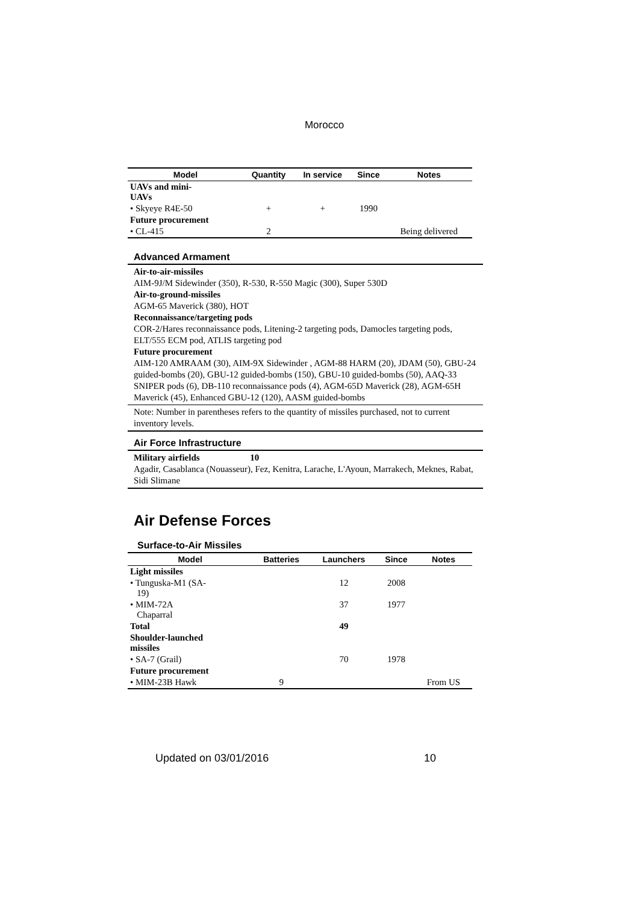Morocco
| Model | Quantity | In service | Since | Notes |
| --- | --- | --- | --- | --- |
| UAVs and mini- UAVs | | | | |
| • Skyeye R4E-50 | + | + | 1990 | |
| Future procurement | | | | |
| • CL-415 | 2 | | | Being delivered |
Advanced Armament
Air-to-air-missiles
AIM-9J/M Sidewinder (350), R-530, R-550 Magic (300), Super 530D
Air-to-ground-missiles
AGM-65 Maverick (380), HOT
Reconnaissance/targeting pods
COR-2/Hares reconnaissance pods, Litening-2 targeting pods, Damocles targeting pods, ELT/555 ECM pod, ATLIS targeting pod
Future procurement
AIM-120 AMRAAM (30), AIM-9X Sidewinder , AGM-88 HARM (20), JDAM (50), GBU-24 guided-bombs (20), GBU-12 guided-bombs (150), GBU-10 guided-bombs (50), AAQ-33 SNIPER pods (6), DB-110 reconnaissance pods (4), AGM-65D Maverick (28), AGM-65H Maverick (45), Enhanced GBU-12 (120), AASM guided-bombs
Note: Number in parentheses refers to the quantity of missiles purchased, not to current inventory levels.
Air Force Infrastructure
Military airfields 10
Agadir, Casablanca (Nouasseur), Fez, Kenitra, Larache, L'Ayoun, Marrakech, Meknes, Rabat, Sidi Slimane
Air Defense Forces
Surface-to-Air Missiles
| Model | Batteries | Launchers | Since | Notes |
| --- | --- | --- | --- | --- |
| Light missiles | | | | |
| • Tunguska-M1 (SA- 19) | | 12 | 2008 | |
| • MIM-72A Chaparral | | 37 | 1977 | |
| Total | | 49 | | |
| Shoulder-launched missiles | | | | |
| • SA-7 (Grail) | | 70 | 1978 | |
| Future procurement | | | | |
| • MIM-23B Hawk | 9 | | | From US |
Updated on 03/01/2016 10